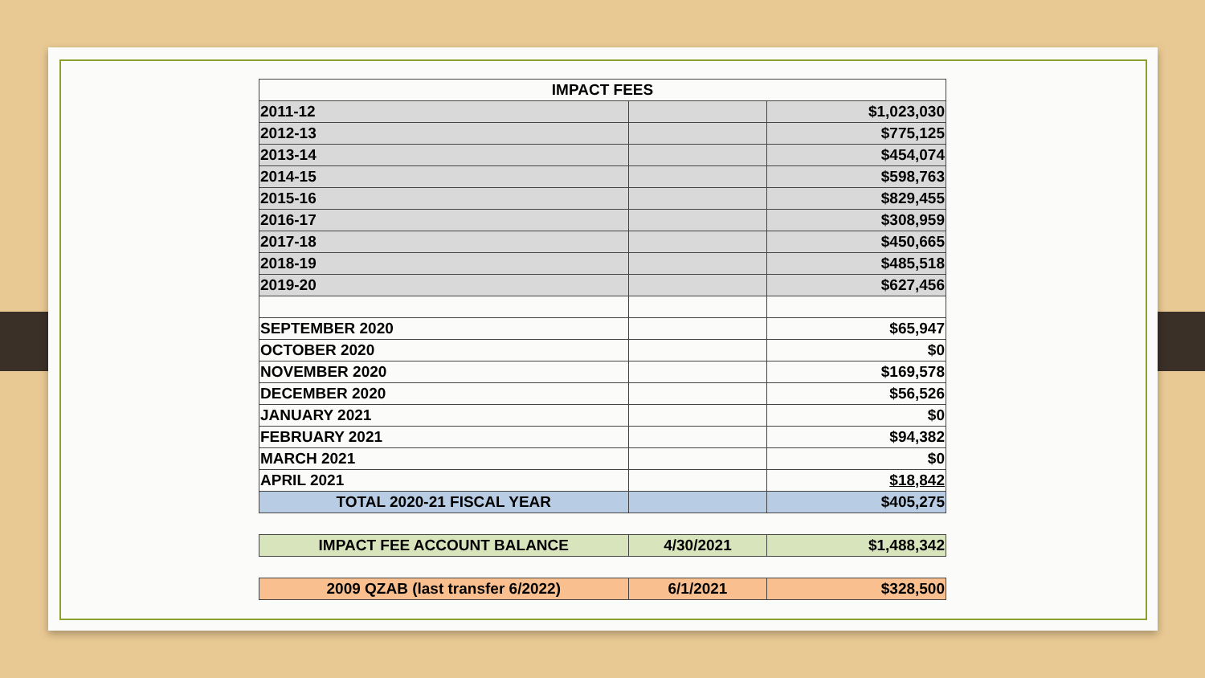| IMPACT FEES | | |
| 2011-12 | | $1,023,030 |
| 2012-13 | | $775,125 |
| 2013-14 | | $454,074 |
| 2014-15 | | $598,763 |
| 2015-16 | | $829,455 |
| 2016-17 | | $308,959 |
| 2017-18 | | $450,665 |
| 2018-19 | | $485,518 |
| 2019-20 | | $627,456 |
| SEPTEMBER 2020 | | $65,947 |
| OCTOBER 2020 | | $0 |
| NOVEMBER 2020 | | $169,578 |
| DECEMBER 2020 | | $56,526 |
| JANUARY 2021 | | $0 |
| FEBRUARY 2021 | | $94,382 |
| MARCH 2021 | | $0 |
| APRIL 2021 | | $18,842 |
| TOTAL 2020-21 FISCAL YEAR | | $405,275 |
| IMPACT FEE ACCOUNT BALANCE | 4/30/2021 | $1,488,342 |
| 2009 QZAB (last transfer 6/2022) | 6/1/2021 | $328,500 |